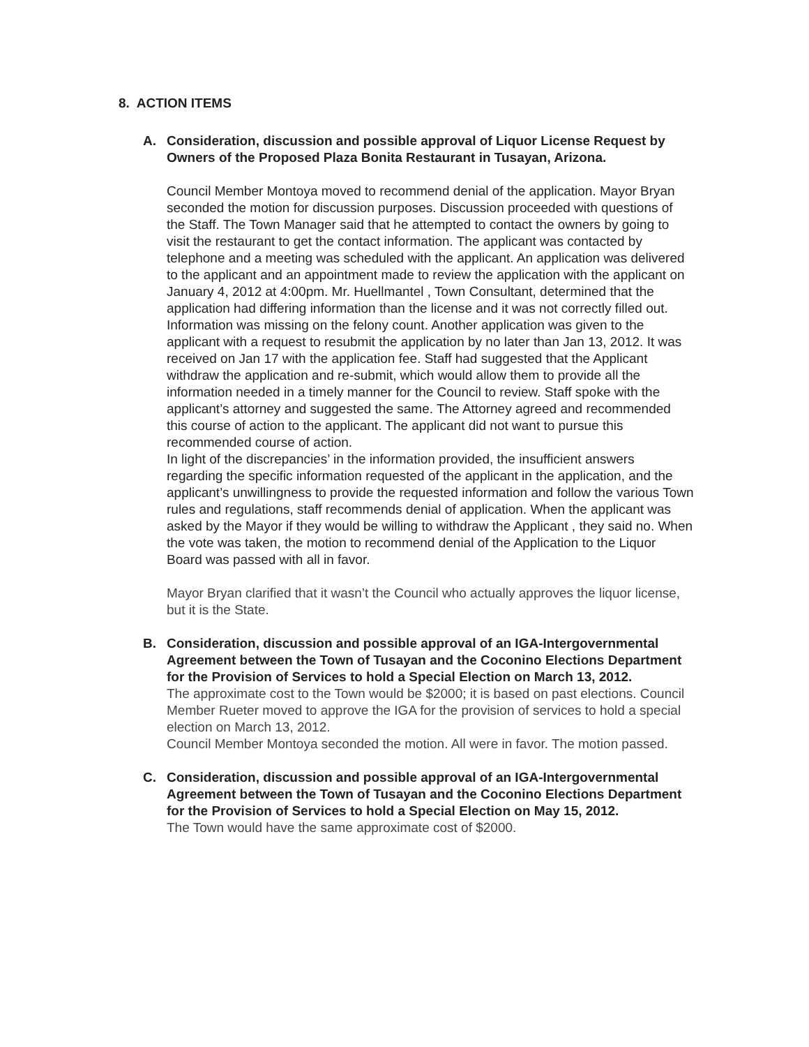8. ACTION ITEMS
A. Consideration, discussion and possible approval of Liquor License Request by Owners of the Proposed Plaza Bonita Restaurant in Tusayan, Arizona.
Council Member Montoya moved to recommend denial of the application. Mayor Bryan seconded the motion for discussion purposes. Discussion proceeded with questions of the Staff. The Town Manager said that he attempted to contact the owners by going to visit the restaurant to get the contact information. The applicant was contacted by telephone and a meeting was scheduled with the applicant. An application was delivered to the applicant and an appointment made to review the application with the applicant on January 4, 2012 at 4:00pm. Mr. Huellmantel , Town Consultant, determined that the application had differing information than the license and it was not correctly filled out. Information was missing on the felony count. Another application was given to the applicant with a request to resubmit the application by no later than Jan 13, 2012. It was received on Jan 17 with the application fee. Staff had suggested that the Applicant withdraw the application and re-submit, which would allow them to provide all the information needed in a timely manner for the Council to review. Staff spoke with the applicant’s attorney and suggested the same. The Attorney agreed and recommended this course of action to the applicant. The applicant did not want to pursue this recommended course of action.
In light of the discrepancies’ in the information provided, the insufficient answers regarding the specific information requested of the applicant in the application, and the applicant’s unwillingness to provide the requested information and follow the various Town rules and regulations, staff recommends denial of application. When the applicant was asked by the Mayor if they would be willing to withdraw the Applicant , they said no. When the vote was taken, the motion to recommend denial of the Application to the Liquor Board was passed with all in favor.
Mayor Bryan clarified that it wasn’t the Council who actually approves the liquor license, but it is the State.
B. Consideration, discussion and possible approval of an IGA-Intergovernmental Agreement between the Town of Tusayan and the Coconino Elections Department for the Provision of Services to hold a Special Election on March 13, 2012.
The approximate cost to the Town would be $2000; it is based on past elections. Council Member Rueter moved to approve the IGA for the provision of services to hold a special election on March 13, 2012.
Council Member Montoya seconded the motion. All were in favor. The motion passed.
C. Consideration, discussion and possible approval of an IGA-Intergovernmental Agreement between the Town of Tusayan and the Coconino Elections Department for the Provision of Services to hold a Special Election on May 15, 2012.
The Town would have the same approximate cost of $2000.